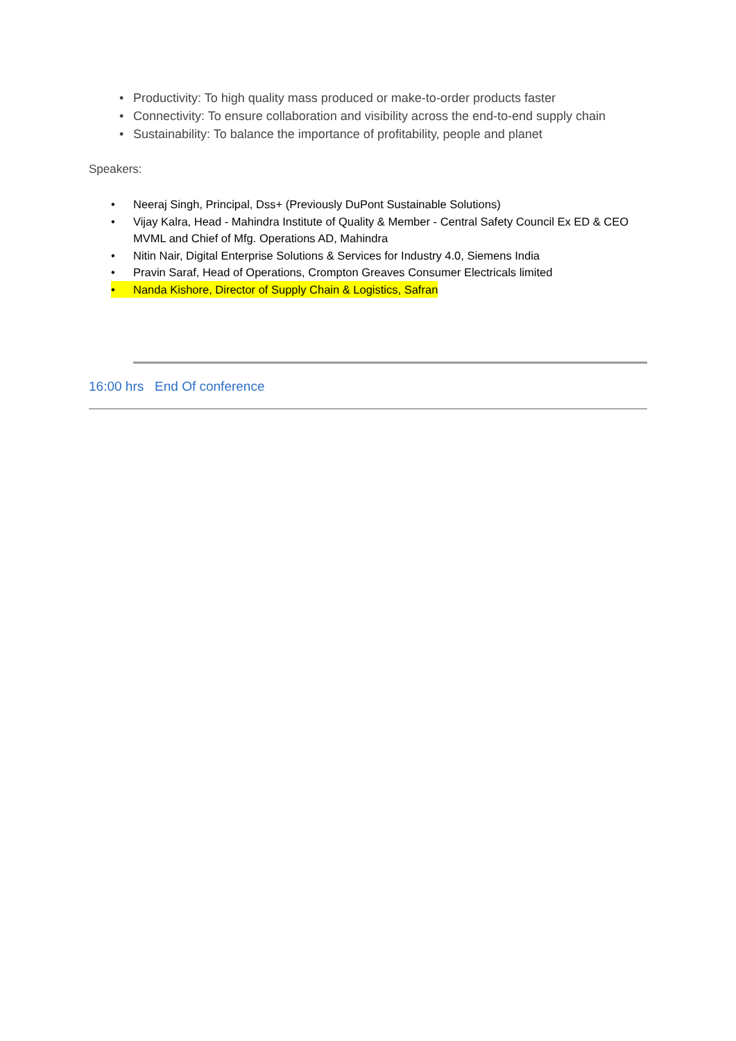• Productivity: To high quality mass produced or make-to-order products faster
• Connectivity: To ensure collaboration and visibility across the end-to-end supply chain
• Sustainability: To balance the importance of profitability, people and planet
Speakers:
• Neeraj Singh, Principal, Dss+ (Previously DuPont Sustainable Solutions)
• Vijay Kalra, Head - Mahindra Institute of Quality & Member - Central Safety Council Ex ED & CEO MVML and Chief of Mfg. Operations AD, Mahindra
• Nitin Nair, Digital Enterprise Solutions & Services for Industry 4.0, Siemens India
• Pravin Saraf, Head of Operations, Crompton Greaves Consumer Electricals limited
• Nanda Kishore, Director of Supply Chain & Logistics, Safran
16:00 hrs End Of conference